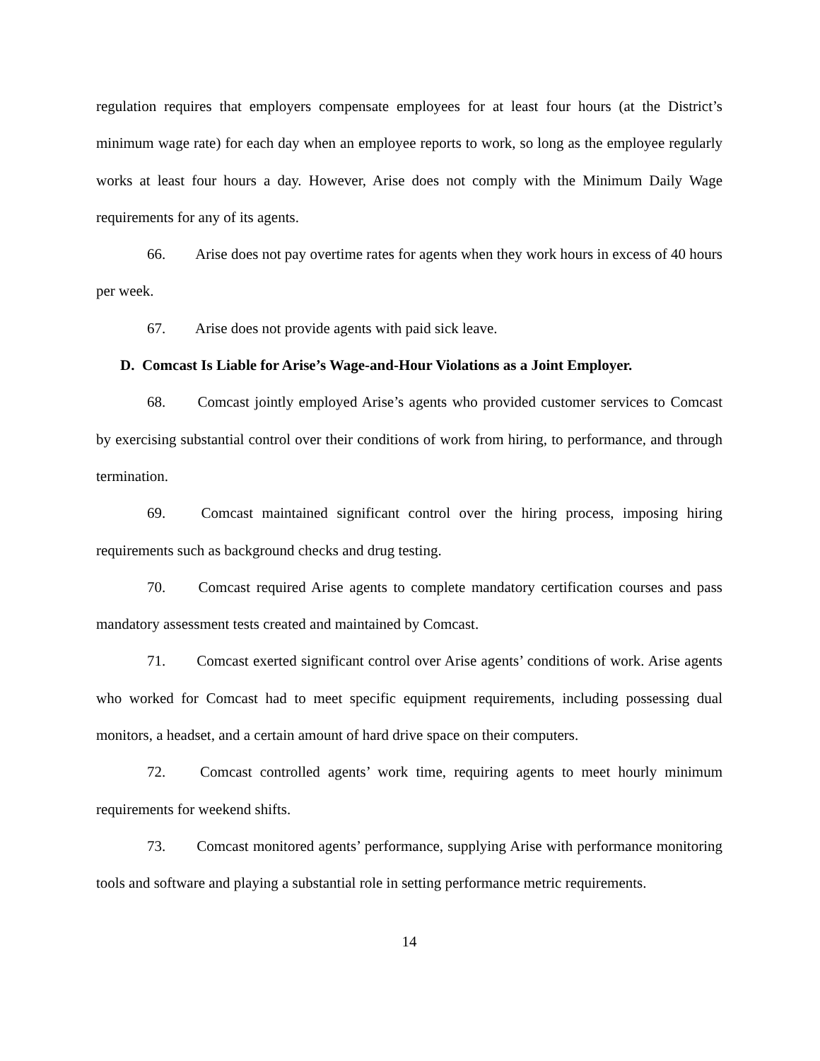regulation requires that employers compensate employees for at least four hours (at the District’s minimum wage rate) for each day when an employee reports to work, so long as the employee regularly works at least four hours a day. However, Arise does not comply with the Minimum Daily Wage requirements for any of its agents.
66. Arise does not pay overtime rates for agents when they work hours in excess of 40 hours per week.
67. Arise does not provide agents with paid sick leave.
D. Comcast Is Liable for Arise’s Wage-and-Hour Violations as a Joint Employer.
68. Comcast jointly employed Arise’s agents who provided customer services to Comcast by exercising substantial control over their conditions of work from hiring, to performance, and through termination.
69. Comcast maintained significant control over the hiring process, imposing hiring requirements such as background checks and drug testing.
70. Comcast required Arise agents to complete mandatory certification courses and pass mandatory assessment tests created and maintained by Comcast.
71. Comcast exerted significant control over Arise agents’ conditions of work. Arise agents who worked for Comcast had to meet specific equipment requirements, including possessing dual monitors, a headset, and a certain amount of hard drive space on their computers.
72. Comcast controlled agents’ work time, requiring agents to meet hourly minimum requirements for weekend shifts.
73. Comcast monitored agents’ performance, supplying Arise with performance monitoring tools and software and playing a substantial role in setting performance metric requirements.
14